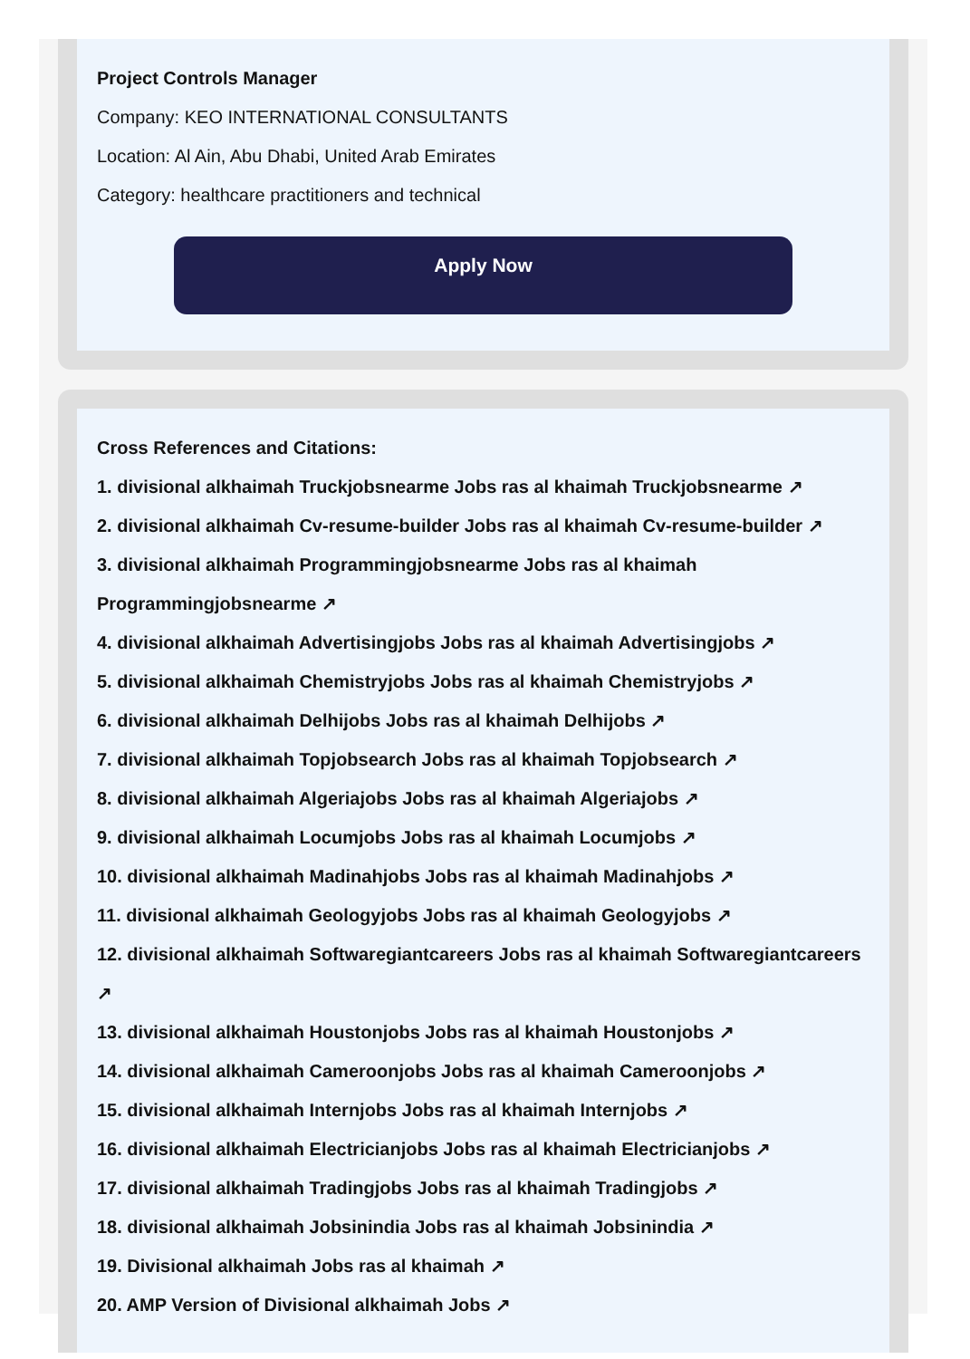Project Controls Manager
Company: KEO INTERNATIONAL CONSULTANTS
Location: Al Ain, Abu Dhabi, United Arab Emirates
Category: healthcare practitioners and technical
Apply Now
Cross References and Citations:
1. divisional alkhaimah Truckjobsnearme Jobs ras al khaimah Truckjobsnearme ↗
2. divisional alkhaimah Cv-resume-builder Jobs ras al khaimah Cv-resume-builder ↗
3. divisional alkhaimah Programmingjobsnearme Jobs ras al khaimah Programmingjobsnearme ↗
4. divisional alkhaimah Advertisingjobs Jobs ras al khaimah Advertisingjobs ↗
5. divisional alkhaimah Chemistryjobs Jobs ras al khaimah Chemistryjobs ↗
6. divisional alkhaimah Delhijobs Jobs ras al khaimah Delhijobs ↗
7. divisional alkhaimah Topjobsearch Jobs ras al khaimah Topjobsearch ↗
8. divisional alkhaimah Algeriajobs Jobs ras al khaimah Algeriajobs ↗
9. divisional alkhaimah Locumjobs Jobs ras al khaimah Locumjobs ↗
10. divisional alkhaimah Madinahjobs Jobs ras al khaimah Madinahjobs ↗
11. divisional alkhaimah Geologyjobs Jobs ras al khaimah Geologyjobs ↗
12. divisional alkhaimah Softwaregiantcareers Jobs ras al khaimah Softwaregiantcareers ↗
13. divisional alkhaimah Houstonjobs Jobs ras al khaimah Houstonjobs ↗
14. divisional alkhaimah Cameroonjobs Jobs ras al khaimah Cameroonjobs ↗
15. divisional alkhaimah Internjobs Jobs ras al khaimah Internjobs ↗
16. divisional alkhaimah Electricianjobs Jobs ras al khaimah Electricianjobs ↗
17. divisional alkhaimah Tradingjobs Jobs ras al khaimah Tradingjobs ↗
18. divisional alkhaimah Jobsinindia Jobs ras al khaimah Jobsinindia ↗
19. Divisional alkhaimah Jobs ras al khaimah ↗
20. AMP Version of Divisional alkhaimah Jobs ↗